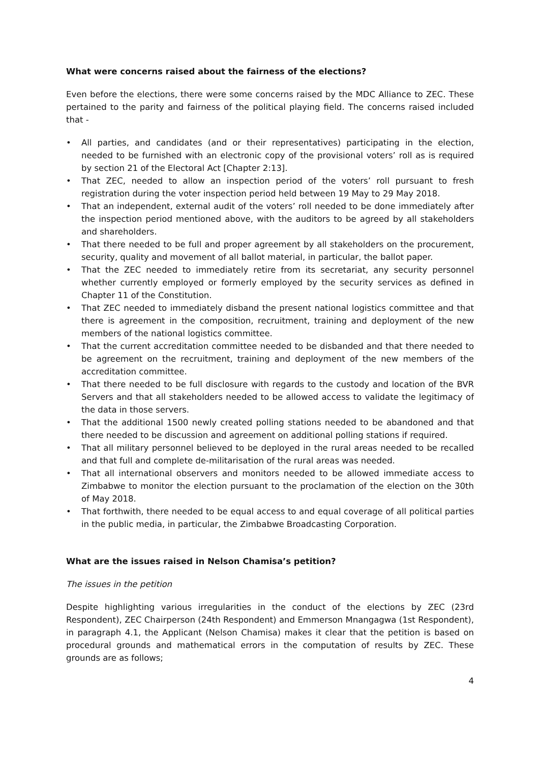What were concerns raised about the fairness of the elections?
Even before the elections, there were some concerns raised by the MDC Alliance to ZEC. These pertained to the parity and fairness of the political playing field. The concerns raised included that -
• All parties, and candidates (and or their representatives) participating in the election, needed to be furnished with an electronic copy of the provisional voters’ roll as is required by section 21 of the Electoral Act [Chapter 2:13].
• That ZEC, needed to allow an inspection period of the voters’ roll pursuant to fresh registration during the voter inspection period held between 19 May to 29 May 2018.
• That an independent, external audit of the voters’ roll needed to be done immediately after the inspection period mentioned above, with the auditors to be agreed by all stakeholders and shareholders.
• That there needed to be full and proper agreement by all stakeholders on the procurement, security, quality and movement of all ballot material, in particular, the ballot paper.
• That the ZEC needed to immediately retire from its secretariat, any security personnel whether currently employed or formerly employed by the security services as defined in Chapter 11 of the Constitution.
• That ZEC needed to immediately disband the present national logistics committee and that there is agreement in the composition, recruitment, training and deployment of the new members of the national logistics committee.
• That the current accreditation committee needed to be disbanded and that there needed to be agreement on the recruitment, training and deployment of the new members of the accreditation committee.
• That there needed to be full disclosure with regards to the custody and location of the BVR Servers and that all stakeholders needed to be allowed access to validate the legitimacy of the data in those servers.
• That the additional 1500 newly created polling stations needed to be abandoned and that there needed to be discussion and agreement on additional polling stations if required.
• That all military personnel believed to be deployed in the rural areas needed to be recalled and that full and complete de-militarisation of the rural areas was needed.
• That all international observers and monitors needed to be allowed immediate access to Zimbabwe to monitor the election pursuant to the proclamation of the election on the 30th of May 2018.
• That forthwith, there needed to be equal access to and equal coverage of all political parties in the public media, in particular, the Zimbabwe Broadcasting Corporation.
What are the issues raised in Nelson Chamisa’s petition?
The issues in the petition
Despite highlighting various irregularities in the conduct of the elections by ZEC (23rd Respondent), ZEC Chairperson (24th Respondent) and Emmerson Mnangagwa (1st Respondent), in paragraph 4.1, the Applicant (Nelson Chamisa) makes it clear that the petition is based on procedural grounds and mathematical errors in the computation of results by ZEC. These grounds are as follows;
4